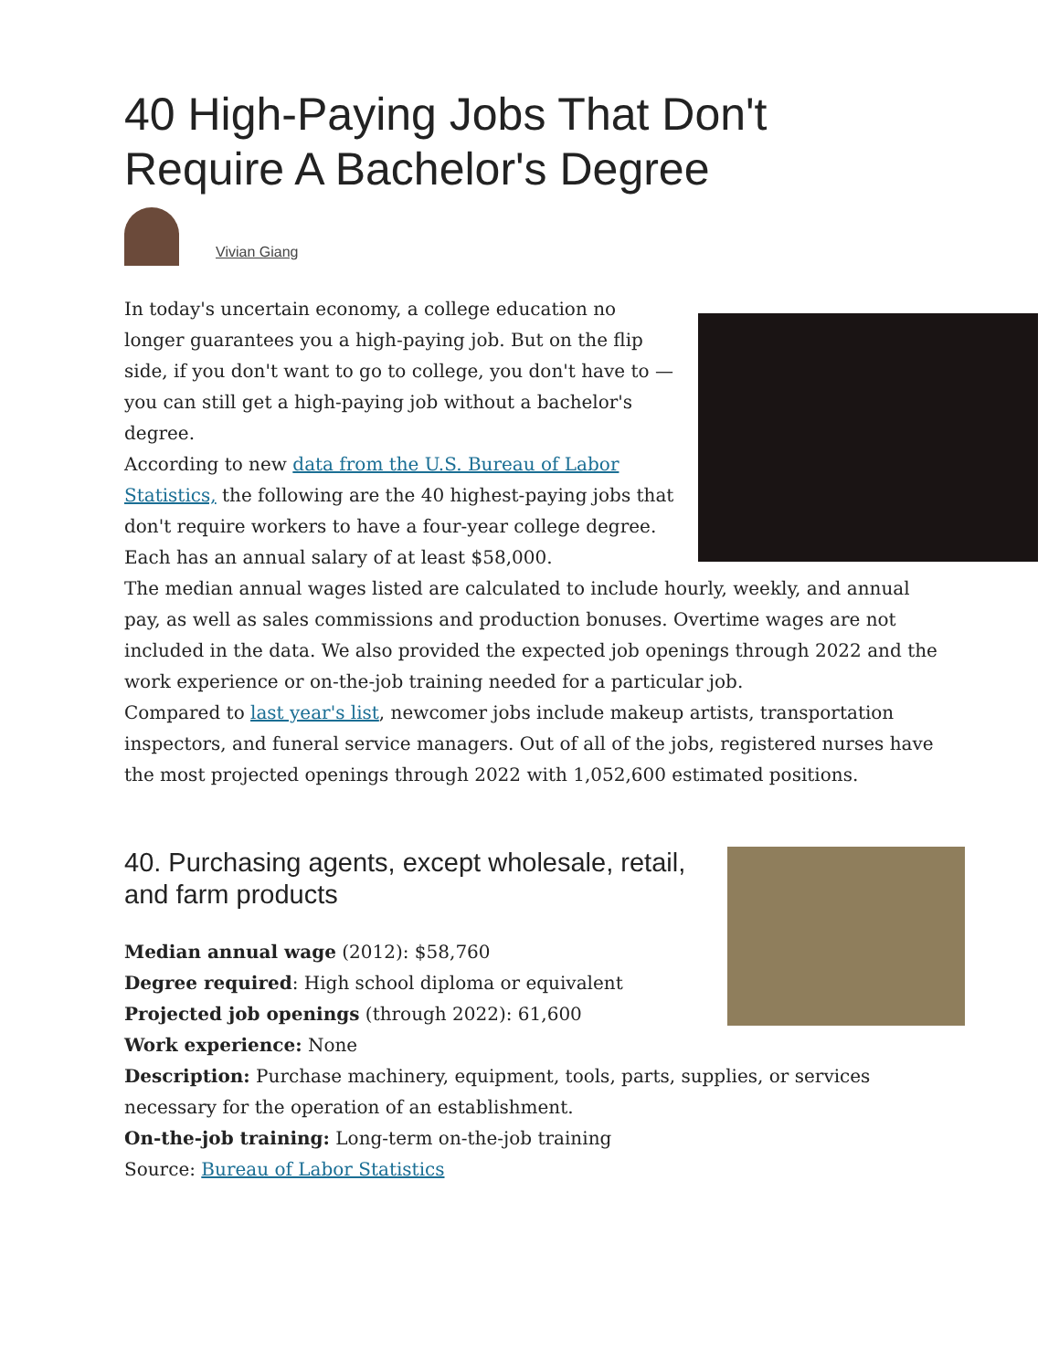40 High-Paying Jobs That Don't Require A Bachelor's Degree
Vivian Giang
In today's uncertain economy, a college education no longer guarantees you a high-paying job. But on the flip side, if you don't want to go to college, you don't have to — you can still get a high-paying job without a bachelor's degree.
According to new data from the U.S. Bureau of Labor Statistics, the following are the 40 highest-paying jobs that don't require workers to have a four-year college degree. Each has an annual salary of at least $58,000.
The median annual wages listed are calculated to include hourly, weekly, and annual pay, as well as sales commissions and production bonuses. Overtime wages are not included in the data. We also provided the expected job openings through 2022 and the work experience or on-the-job training needed for a particular job.
Compared to last year's list, newcomer jobs include makeup artists, transportation inspectors, and funeral service managers. Out of all of the jobs, registered nurses have the most projected openings through 2022 with 1,052,600 estimated positions.
40. Purchasing agents, except wholesale, retail, and farm products
Median annual wage (2012): $58,760
Degree required: High school diploma or equivalent
Projected job openings (through 2022): 61,600
Work experience: None
Description: Purchase machinery, equipment, tools, parts, supplies, or services necessary for the operation of an establishment.
On-the-job training: Long-term on-the-job training
Source: Bureau of Labor Statistics